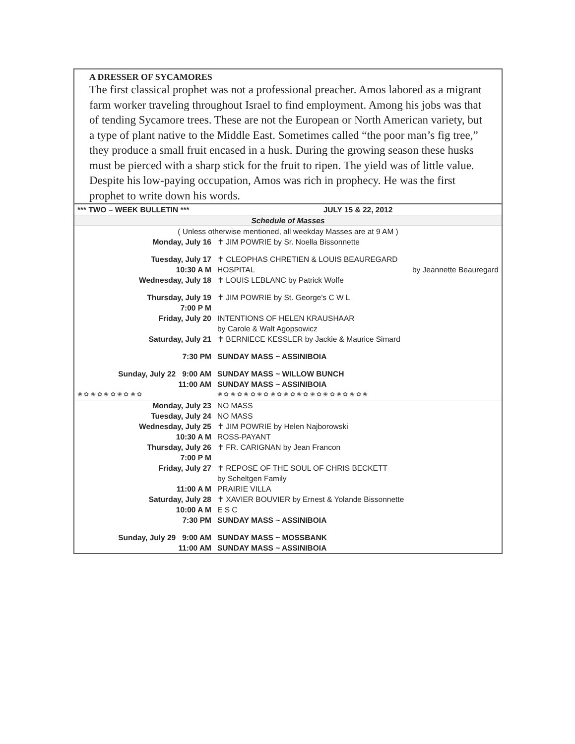A DRESSER OF SYCAMORES
The first classical prophet was not a professional preacher. Amos labored as a migrant farm worker traveling throughout Israel to find employment. Among his jobs was that of tending Sycamore trees. These are not the European or North American variety, but a type of plant native to the Middle East. Sometimes called “the poor man’s fig tree,” they produce a small fruit encased in a husk. During the growing season these husks must be pierced with a sharp stick for the fruit to ripen. The yield was of little value. Despite his low-paying occupation, Amos was rich in prophecy. He was the first prophet to write down his words.
| *** TWO – WEEK BULLETIN *** | JULY 15 & 22, 2012 |
| Schedule of Masses | |
| ( Unless otherwise mentioned, all weekday Masses are at 9 AM ) | |
| Monday, July 16 | ✝ JIM POWRIE by Sr. Noella Bissonnette |
| Tuesday, July 17 | ✝ CLEOPHAS CHRETIEN & LOUIS BEAUREGARD |
| 10:30 A M | HOSPITAL by Jeannette Beauregard |
| Wednesday, July 18 | ✝ LOUIS LEBLANC by Patrick Wolfe |
| Thursday, July 19 | ✝ JIM POWRIE by St. George's C W L |
| 7:00 P M | |
| Friday, July 20 | INTENTIONS OF HELEN KRAUSHAAR by Carole & Walt Agopsowicz |
| Saturday, July 21 | ✝ BERNIECE KESSLER by Jackie & Maurice Simard |
| 7:30 PM | SUNDAY MASS ~ ASSINIBOIA |
| Sunday, July 22 9:00 AM | SUNDAY MASS ~ WILLOW BUNCH |
| 11:00 AM | SUNDAY MASS ~ ASSINIBOIA |
| ❀ ✿ ❀ ✿ ❀ ✿ ❀ ✿ ❀ ✿ | ❀ ✿ ❀ ✿ ❀ ✿ ❀ ✿ ❀ ✿ ❀ ✿ ❀ ✿ ❀ ✿ ❀ ✿ ❀ ✿ ❀ ✿ ❀ |
| Monday, July 23 | NO MASS |
| Tuesday, July 24 | NO MASS |
| Wednesday, July 25 | ✝ JIM POWRIE by Helen Najborowski |
| 10:30 A M | ROSS-PAYANT |
| Thursday, July 26 | ✝ FR. CARIGNAN by Jean Francon |
| 7:00 P M | |
| Friday, July 27 | ✝ REPOSE OF THE SOUL OF CHRIS BECKETT by Scheltgen Family |
| 11:00 A M | PRAIRIE VILLA |
| Saturday, July 28 | ✝ XAVIER BOUVIER by Ernest & Yolande Bissonnette |
| 10:00 A M | E S C |
| 7:30 PM | SUNDAY MASS ~ ASSINIBOIA |
| Sunday, July 29 9:00 AM | SUNDAY MASS ~ MOSSBANK |
| 11:00 AM | SUNDAY MASS ~ ASSINIBOIA |